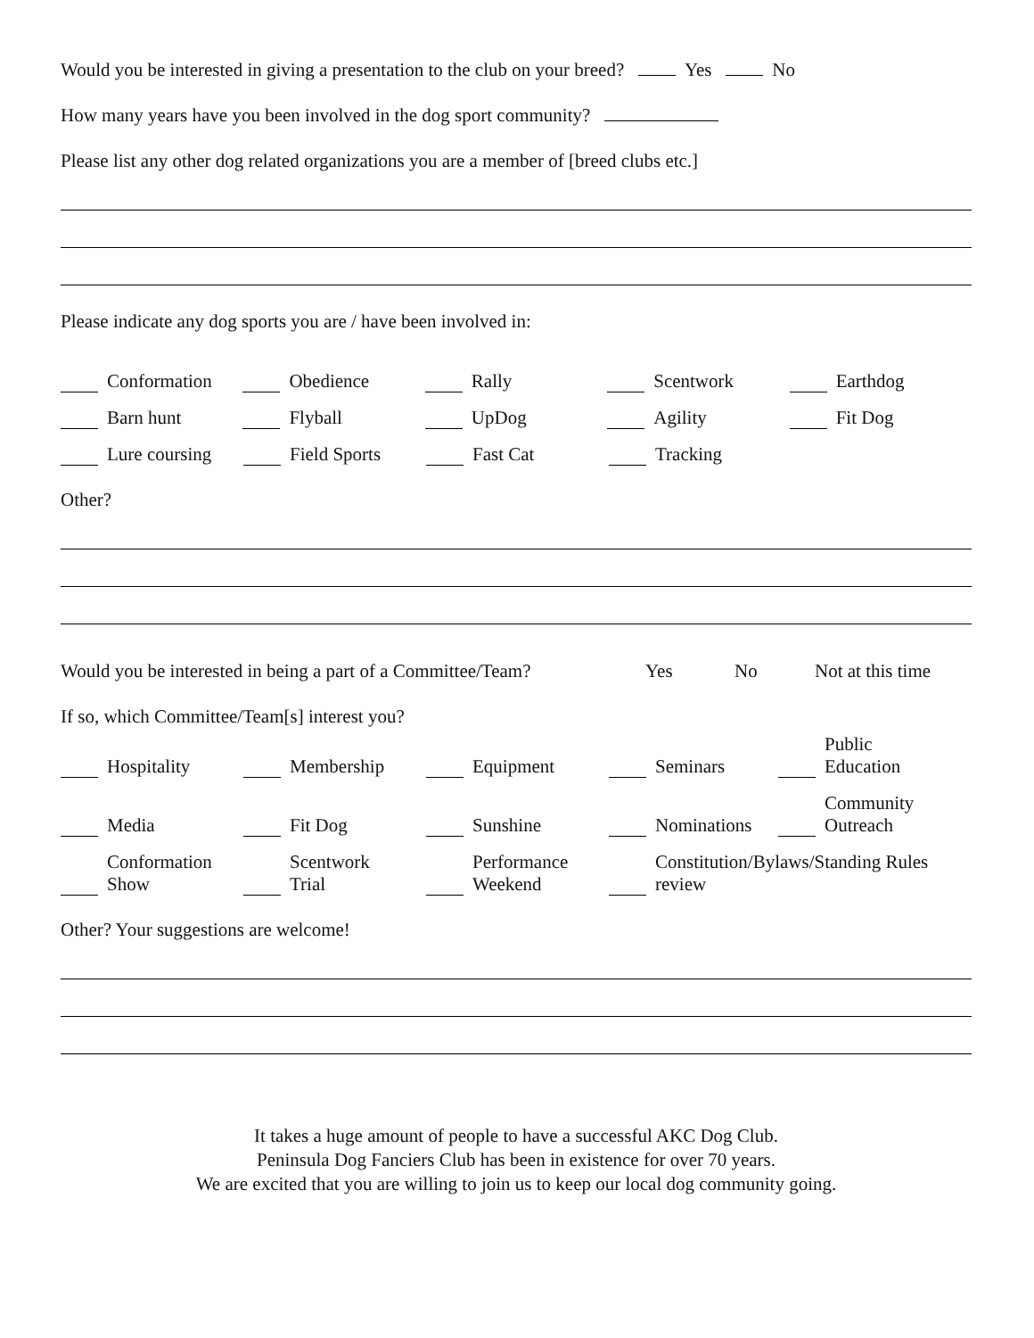Would you be interested in giving a presentation to the club on your breed? Yes No
How many years have you been involved in the dog sport community?
Please list any other dog related organizations you are a member of [breed clubs etc.]
Please indicate any dog sports you are / have been involved in:
Conformation
Obedience
Rally
Scentwork
Earthdog
Barn hunt
Flyball
UpDog
Agility
Fit Dog
Lure coursing
Field Sports
Fast Cat
Tracking
Other?
Would you be interested in being a part of a Committee/Team? Yes No Not at this time
If so, which Committee/Team[s] interest you?
Hospitality
Membership
Equipment
Seminars
Public
Education
Media
Fit Dog
Sunshine
Nominations
Community
Outreach
Conformation
Show
Scentwork
Trial
Performance
Weekend
Constitution/Bylaws/Standing Rules
review
Other? Your suggestions are welcome!
It takes a huge amount of people to have a successful AKC Dog Club.
Peninsula Dog Fanciers Club has been in existence for over 70 years.
We are excited that you are willing to join us to keep our local dog community going.